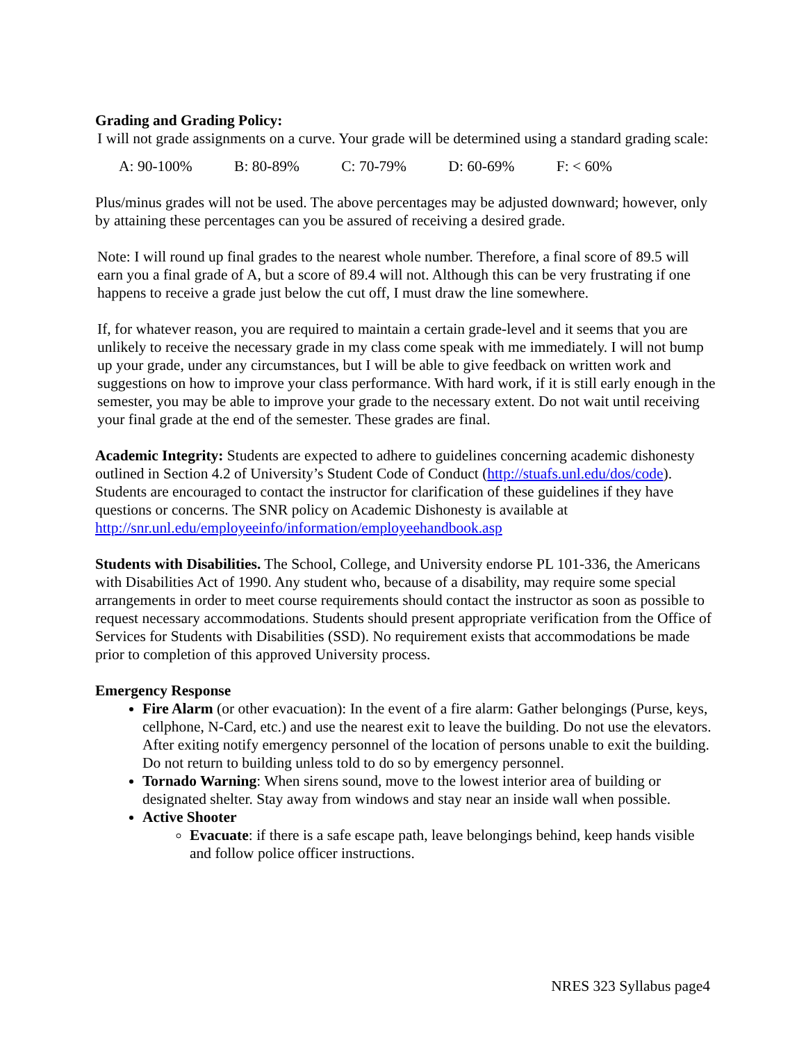Grading and Grading Policy:
I will not grade assignments on a curve. Your grade will be determined using a standard grading scale:
A: 90-100% B: 80-89% C: 70-79% D: 60-69% F: < 60%
Plus/minus grades will not be used. The above percentages may be adjusted downward; however, only by attaining these percentages can you be assured of receiving a desired grade.
Note: I will round up final grades to the nearest whole number. Therefore, a final score of 89.5 will earn you a final grade of A, but a score of 89.4 will not. Although this can be very frustrating if one happens to receive a grade just below the cut off, I must draw the line somewhere.
If, for whatever reason, you are required to maintain a certain grade-level and it seems that you are unlikely to receive the necessary grade in my class come speak with me immediately. I will not bump up your grade, under any circumstances, but I will be able to give feedback on written work and suggestions on how to improve your class performance. With hard work, if it is still early enough in the semester, you may be able to improve your grade to the necessary extent. Do not wait until receiving your final grade at the end of the semester. These grades are final.
Academic Integrity: Students are expected to adhere to guidelines concerning academic dishonesty outlined in Section 4.2 of University’s Student Code of Conduct (http://stuafs.unl.edu/dos/code). Students are encouraged to contact the instructor for clarification of these guidelines if they have questions or concerns. The SNR policy on Academic Dishonesty is available at http://snr.unl.edu/employeeinfo/information/employeehandbook.asp
Students with Disabilities. The School, College, and University endorse PL 101-336, the Americans with Disabilities Act of 1990. Any student who, because of a disability, may require some special arrangements in order to meet course requirements should contact the instructor as soon as possible to request necessary accommodations. Students should present appropriate verification from the Office of Services for Students with Disabilities (SSD). No requirement exists that accommodations be made prior to completion of this approved University process.
Emergency Response
Fire Alarm (or other evacuation): In the event of a fire alarm: Gather belongings (Purse, keys, cellphone, N-Card, etc.) and use the nearest exit to leave the building. Do not use the elevators. After exiting notify emergency personnel of the location of persons unable to exit the building. Do not return to building unless told to do so by emergency personnel.
Tornado Warning: When sirens sound, move to the lowest interior area of building or designated shelter. Stay away from windows and stay near an inside wall when possible.
Active Shooter
Evacuate: if there is a safe escape path, leave belongings behind, keep hands visible and follow police officer instructions.
NRES 323 Syllabus page4